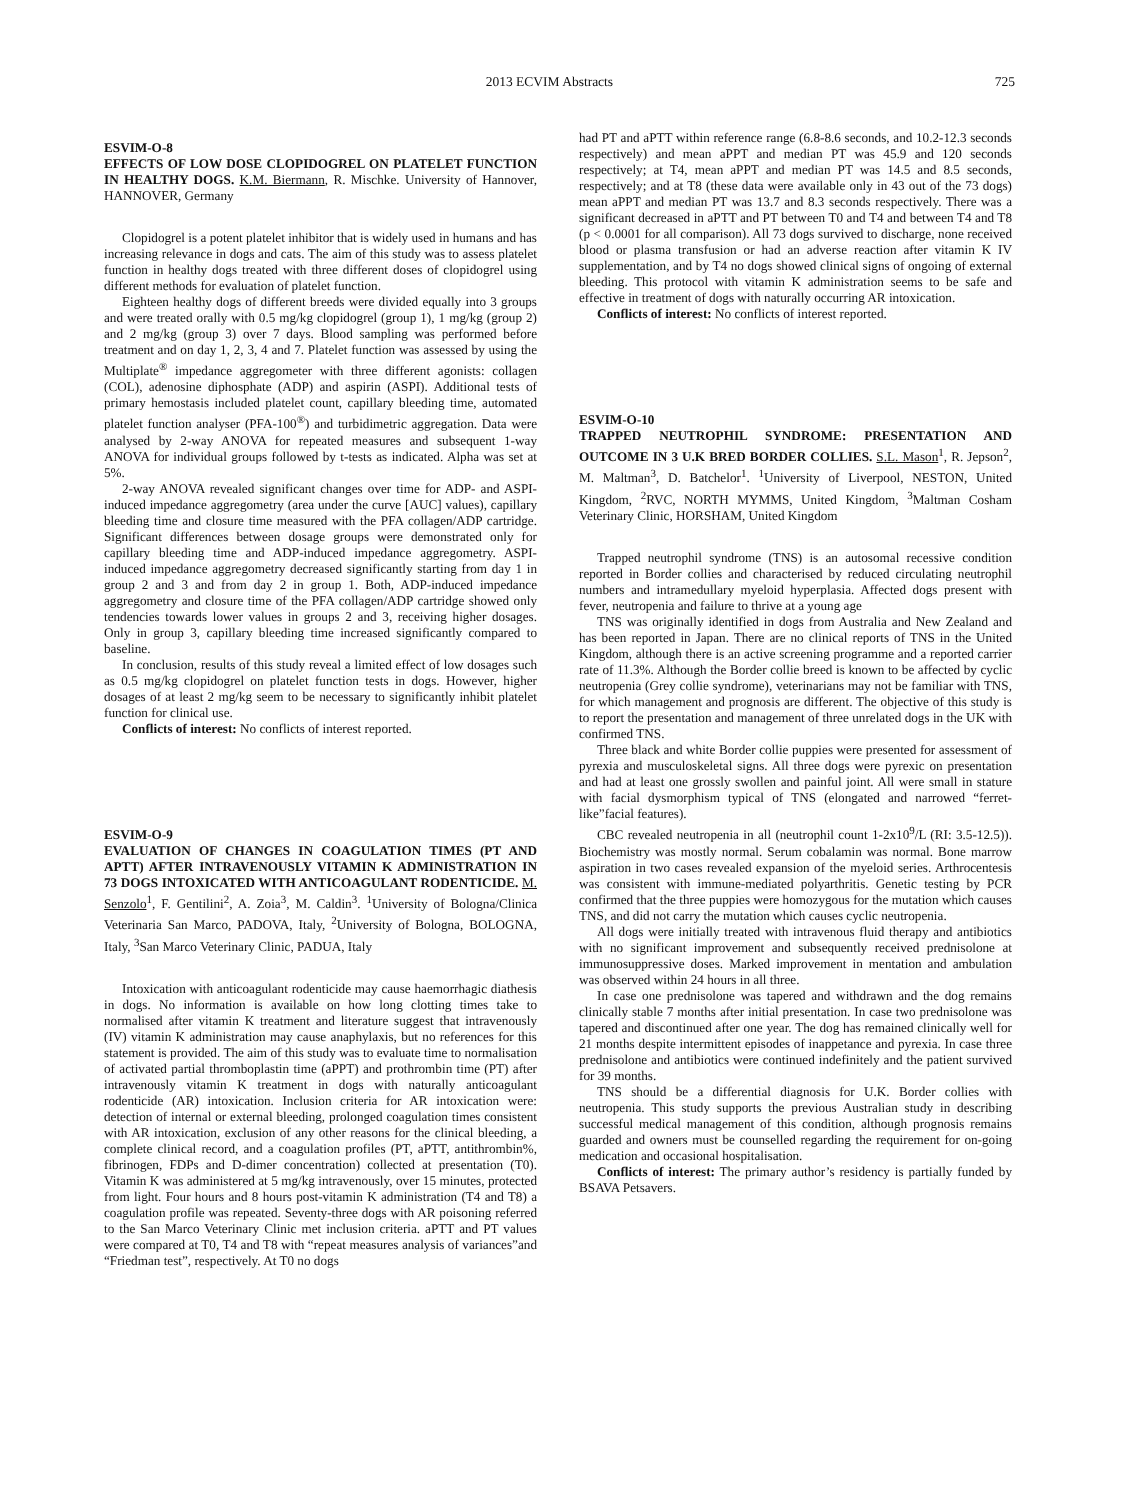2013 ECVIM Abstracts 725
ESVIM-O-8
EFFECTS OF LOW DOSE CLOPIDOGREL ON PLATELET FUNCTION IN HEALTHY DOGS. K.M. Biermann, R. Mischke. University of Hannover, HANNOVER, Germany
Clopidogrel is a potent platelet inhibitor that is widely used in humans and has increasing relevance in dogs and cats. The aim of this study was to assess platelet function in healthy dogs treated with three different doses of clopidogrel using different methods for evaluation of platelet function.
Eighteen healthy dogs of different breeds were divided equally into 3 groups and were treated orally with 0.5 mg/kg clopidogrel (group 1), 1 mg/kg (group 2) and 2 mg/kg (group 3) over 7 days. Blood sampling was performed before treatment and on day 1, 2, 3, 4 and 7. Platelet function was assessed by using the Multiplate<sup>®</sup> impedance aggregometer with three different agonists: collagen (COL), adenosine diphosphate (ADP) and aspirin (ASPI). Additional tests of primary hemostasis included platelet count, capillary bleeding time, automated platelet function analyser (PFA-100<sup>®</sup>) and turbidimetric aggregation. Data were analysed by 2-way ANOVA for repeated measures and subsequent 1-way ANOVA for individual groups followed by t-tests as indicated. Alpha was set at 5%.
2-way ANOVA revealed significant changes over time for ADP- and ASPI-induced impedance aggregometry (area under the curve [AUC] values), capillary bleeding time and closure time measured with the PFA collagen/ADP cartridge. Significant differences between dosage groups were demonstrated only for capillary bleeding time and ADP-induced impedance aggregometry. ASPI-induced impedance aggregometry decreased significantly starting from day 1 in group 2 and 3 and from day 2 in group 1. Both, ADP-induced impedance aggregometry and closure time of the PFA collagen/ADP cartridge showed only tendencies towards lower values in groups 2 and 3, receiving higher dosages. Only in group 3, capillary bleeding time increased significantly compared to baseline.
In conclusion, results of this study reveal a limited effect of low dosages such as 0.5 mg/kg clopidogrel on platelet function tests in dogs. However, higher dosages of at least 2 mg/kg seem to be necessary to significantly inhibit platelet function for clinical use.
Conflicts of interest: No conflicts of interest reported.
ESVIM-O-9
EVALUATION OF CHANGES IN COAGULATION TIMES (PT AND APTT) AFTER INTRAVENOUSLY VITAMIN K ADMINISTRATION IN 73 DOGS INTOXICATED WITH ANTICOAGULANT RODENTICIDE. M. Senzolo<sup>1</sup>, F. Gentilini<sup>2</sup>, A. Zoia<sup>3</sup>, M. Caldin<sup>3</sup>. <sup>1</sup>University of Bologna/Clinica Veterinaria San Marco, PADOVA, Italy, <sup>2</sup>University of Bologna, BOLOGNA, Italy, <sup>3</sup>San Marco Veterinary Clinic, PADUA, Italy
Intoxication with anticoagulant rodenticide may cause haemorrhagic diathesis in dogs. No information is available on how long clotting times take to normalised after vitamin K treatment and literature suggest that intravenously (IV) vitamin K administration may cause anaphylaxis, but no references for this statement is provided. The aim of this study was to evaluate time to normalisation of activated partial thromboplastin time (aPPT) and prothrombin time (PT) after intravenously vitamin K treatment in dogs with naturally anticoagulant rodenticide (AR) intoxication. Inclusion criteria for AR intoxication were: detection of internal or external bleeding, prolonged coagulation times consistent with AR intoxication, exclusion of any other reasons for the clinical bleeding, a complete clinical record, and a coagulation profiles (PT, aPTT, antithrombin%, fibrinogen, FDPs and D-dimer concentration) collected at presentation (T0). Vitamin K was administered at 5 mg/kg intravenously, over 15 minutes, protected from light. Four hours and 8 hours post-vitamin K administration (T4 and T8) a coagulation profile was repeated. Seventy-three dogs with AR poisoning referred to the San Marco Veterinary Clinic met inclusion criteria. aPTT and PT values were compared at T0, T4 and T8 with “repeat measures analysis of variances”and “Friedman test”, respectively. At T0 no dogs
had PT and aPTT within reference range (6.8-8.6 seconds, and 10.2-12.3 seconds respectively) and mean aPPT and median PT was 45.9 and 120 seconds respectively; at T4, mean aPPT and median PT was 14.5 and 8.5 seconds, respectively; and at T8 (these data were available only in 43 out of the 73 dogs) mean aPPT and median PT was 13.7 and 8.3 seconds respectively. There was a significant decreased in aPTT and PT between T0 and T4 and between T4 and T8 (p < 0.0001 for all comparison). All 73 dogs survived to discharge, none received blood or plasma transfusion or had an adverse reaction after vitamin K IV supplementation, and by T4 no dogs showed clinical signs of ongoing of external bleeding. This protocol with vitamin K administration seems to be safe and effective in treatment of dogs with naturally occurring AR intoxication.
Conflicts of interest: No conflicts of interest reported.
ESVIM-O-10
TRAPPED NEUTROPHIL SYNDROME: PRESENTATION AND OUTCOME IN 3 U.K BRED BORDER COLLIES. S.L. Mason<sup>1</sup>, R. Jepson<sup>2</sup>, M. Maltman<sup>3</sup>, D. Batchelor<sup>1</sup>. <sup>1</sup>University of Liverpool, NESTON, United Kingdom, <sup>2</sup>RVC, NORTH MYMMS, United Kingdom, <sup>3</sup>Maltman Cosham Veterinary Clinic, HORSHAM, United Kingdom
Trapped neutrophil syndrome (TNS) is an autosomal recessive condition reported in Border collies and characterised by reduced circulating neutrophil numbers and intramedullary myeloid hyperplasia. Affected dogs present with fever, neutropenia and failure to thrive at a young age
TNS was originally identified in dogs from Australia and New Zealand and has been reported in Japan. There are no clinical reports of TNS in the United Kingdom, although there is an active screening programme and a reported carrier rate of 11.3%. Although the Border collie breed is known to be affected by cyclic neutropenia (Grey collie syndrome), veterinarians may not be familiar with TNS, for which management and prognosis are different. The objective of this study is to report the presentation and management of three unrelated dogs in the UK with confirmed TNS.
Three black and white Border collie puppies were presented for assessment of pyrexia and musculoskeletal signs. All three dogs were pyrexic on presentation and had at least one grossly swollen and painful joint. All were small in stature with facial dysmorphism typical of TNS (elongated and narrowed “ferret-like”facial features).
CBC revealed neutropenia in all (neutrophil count 1-2x10<sup>9</sup>/L (RI: 3.5-12.5)). Biochemistry was mostly normal. Serum cobalamin was normal. Bone marrow aspiration in two cases revealed expansion of the myeloid series. Arthrocentesis was consistent with immune-mediated polyarthritis. Genetic testing by PCR confirmed that the three puppies were homozygous for the mutation which causes TNS, and did not carry the mutation which causes cyclic neutropenia.
All dogs were initially treated with intravenous fluid therapy and antibiotics with no significant improvement and subsequently received prednisolone at immunosuppressive doses. Marked improvement in mentation and ambulation was observed within 24 hours in all three.
In case one prednisolone was tapered and withdrawn and the dog remains clinically stable 7 months after initial presentation. In case two prednisolone was tapered and discontinued after one year. The dog has remained clinically well for 21 months despite intermittent episodes of inappetance and pyrexia. In case three prednisolone and antibiotics were continued indefinitely and the patient survived for 39 months.
TNS should be a differential diagnosis for U.K. Border collies with neutropenia. This study supports the previous Australian study in describing successful medical management of this condition, although prognosis remains guarded and owners must be counselled regarding the requirement for on-going medication and occasional hospitalisation.
Conflicts of interest: The primary author’s residency is partially funded by BSAVA Petsavers.